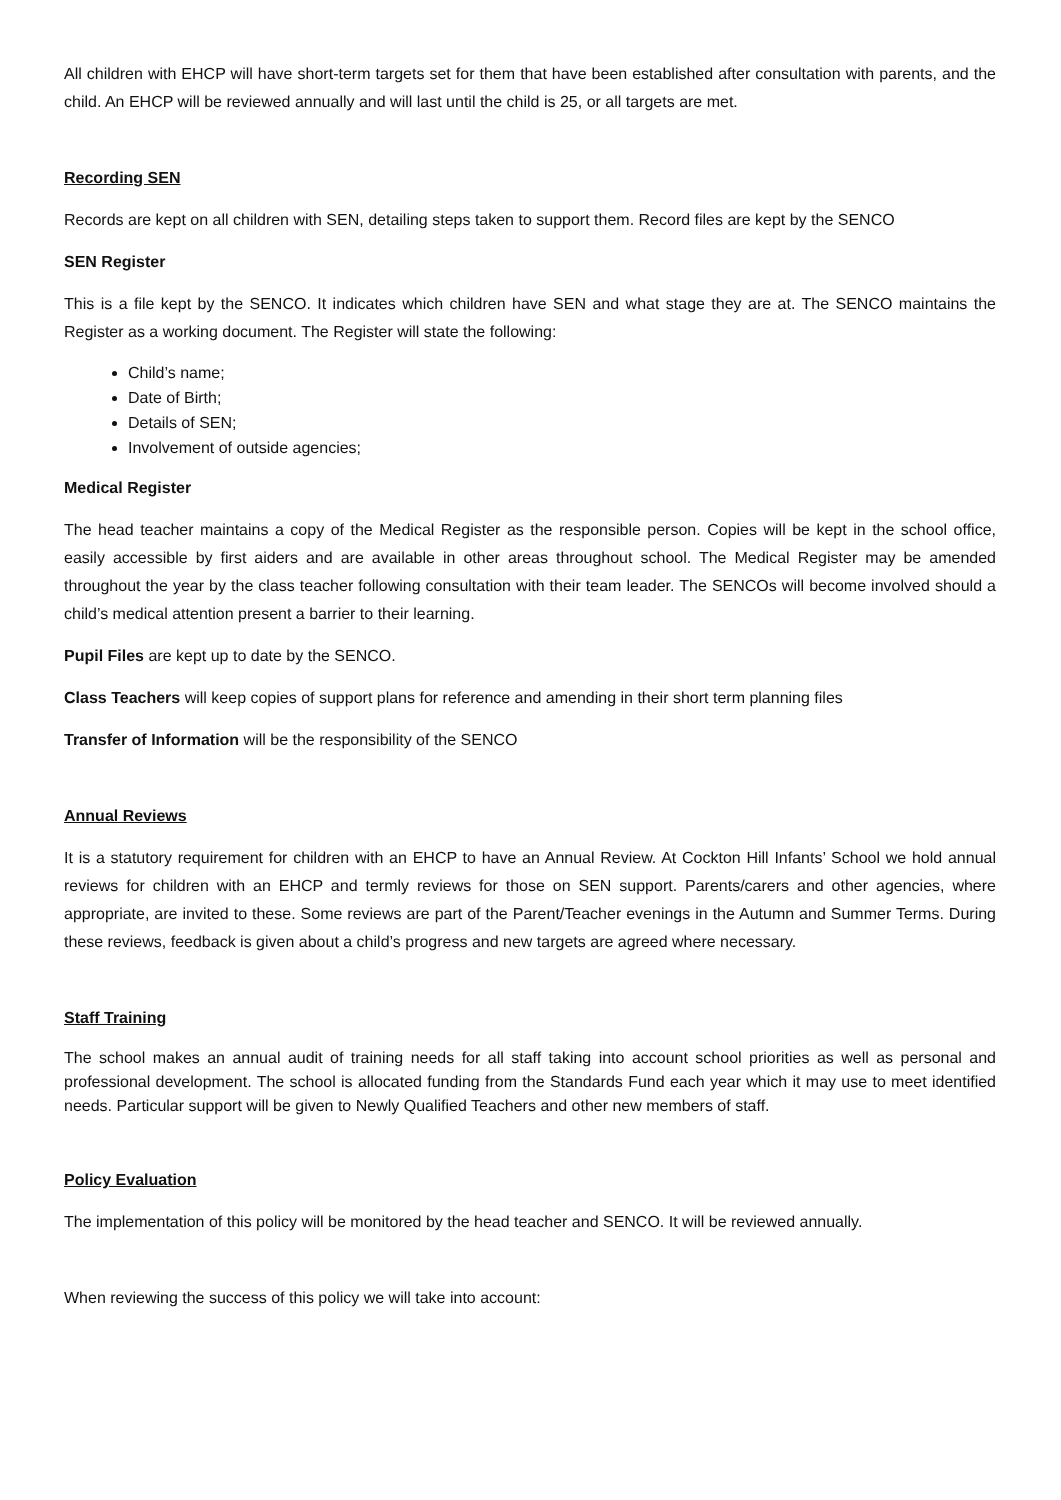All children with EHCP will have short-term targets set for them that have been established after consultation with parents, and the child. An EHCP will be reviewed annually and will last until the child is 25, or all targets are met.
Recording SEN
Records are kept on all children with SEN, detailing steps taken to support them. Record files are kept by the SENCO
SEN Register
This is a file kept by the SENCO. It indicates which children have SEN and what stage they are at. The SENCO maintains the Register as a working document. The Register will state the following:
Child’s name;
Date of Birth;
Details of SEN;
Involvement of outside agencies;
Medical Register
The head teacher maintains a copy of the Medical Register as the responsible person. Copies will be kept in the school office, easily accessible by first aiders and are available in other areas throughout school. The Medical Register may be amended throughout the year by the class teacher following consultation with their team leader. The SENCOs will become involved should a child’s medical attention present a barrier to their learning.
Pupil Files are kept up to date by the SENCO.
Class Teachers will keep copies of support plans for reference and amending in their short term planning files
Transfer of Information will be the responsibility of the SENCO
Annual Reviews
It is a statutory requirement for children with an EHCP to have an Annual Review. At Cockton Hill Infants’ School we hold annual reviews for children with an EHCP and termly reviews for those on SEN support. Parents/carers and other agencies, where appropriate, are invited to these. Some reviews are part of the Parent/Teacher evenings in the Autumn and Summer Terms. During these reviews, feedback is given about a child’s progress and new targets are agreed where necessary.
Staff Training
The school makes an annual audit of training needs for all staff taking into account school priorities as well as personal and professional development. The school is allocated funding from the Standards Fund each year which it may use to meet identified needs. Particular support will be given to Newly Qualified Teachers and other new members of staff.
Policy Evaluation
The implementation of this policy will be monitored by the head teacher and SENCO. It will be reviewed annually.
When reviewing the success of this policy we will take into account: